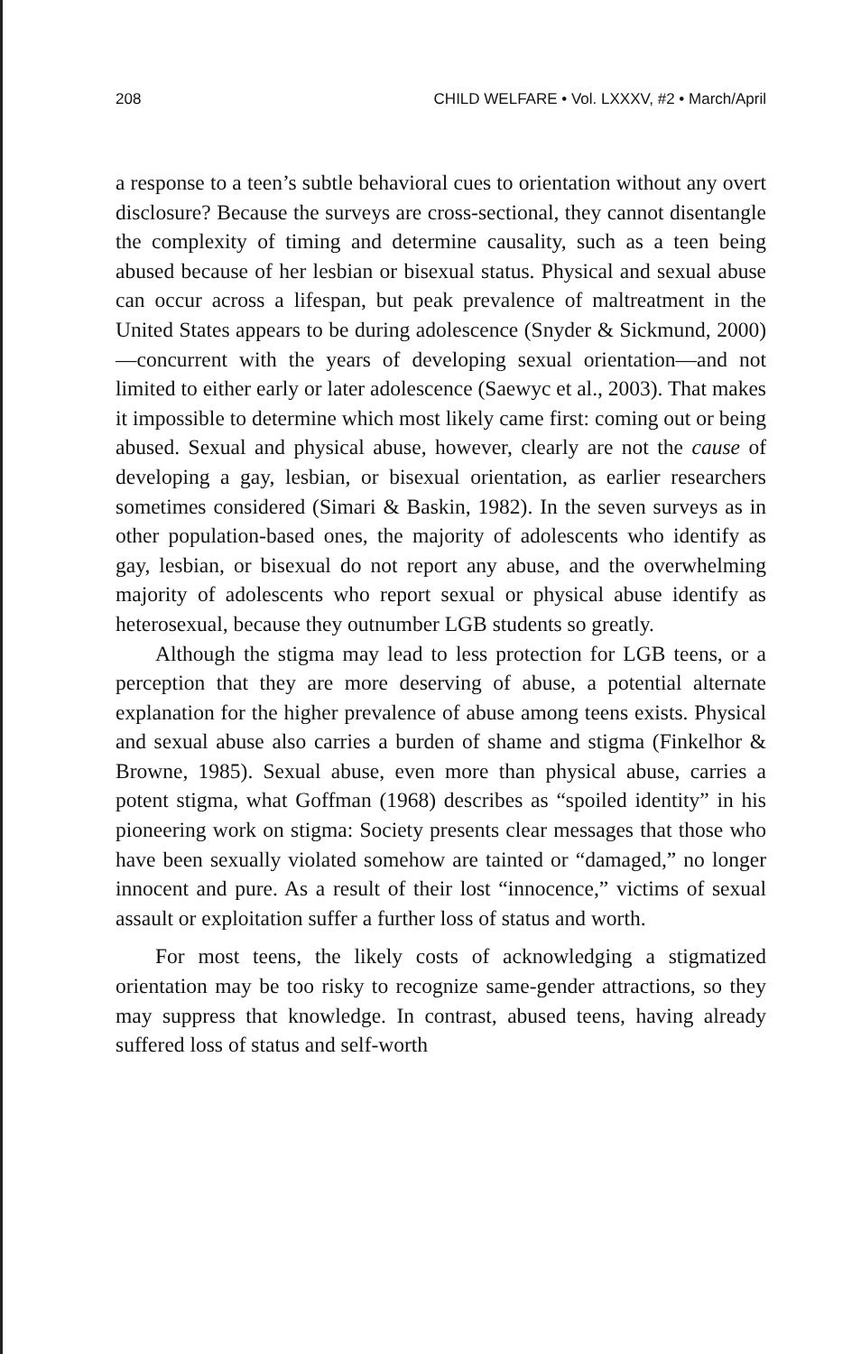208 CHILD WELFARE • Vol. LXXXV, #2 • March/April
a response to a teen’s subtle behavioral cues to orientation without any overt disclosure? Because the surveys are cross-sectional, they cannot disentangle the complexity of timing and determine causality, such as a teen being abused because of her lesbian or bisexual status. Physical and sexual abuse can occur across a lifespan, but peak prevalence of maltreatment in the United States appears to be during adolescence (Snyder & Sickmund, 2000)—concurrent with the years of developing sexual orientation—and not limited to either early or later adolescence (Saewyc et al., 2003). That makes it impossible to determine which most likely came first: coming out or being abused. Sexual and physical abuse, however, clearly are not the cause of developing a gay, lesbian, or bisexual orientation, as earlier researchers sometimes considered (Simari & Baskin, 1982). In the seven surveys as in other population-based ones, the majority of adolescents who identify as gay, lesbian, or bisexual do not report any abuse, and the overwhelming majority of adolescents who report sexual or physical abuse identify as heterosexual, because they outnumber LGB students so greatly.
Although the stigma may lead to less protection for LGB teens, or a perception that they are more deserving of abuse, a potential alternate explanation for the higher prevalence of abuse among teens exists. Physical and sexual abuse also carries a burden of shame and stigma (Finkelhor & Browne, 1985). Sexual abuse, even more than physical abuse, carries a potent stigma, what Goffman (1968) describes as “spoiled identity” in his pioneering work on stigma: Society presents clear messages that those who have been sexually violated somehow are tainted or “damaged,” no longer innocent and pure. As a result of their lost “innocence,” victims of sexual assault or exploitation suffer a further loss of status and worth.
For most teens, the likely costs of acknowledging a stigmatized orientation may be too risky to recognize same-gender attractions, so they may suppress that knowledge. In contrast, abused teens, having already suffered loss of status and self-worth